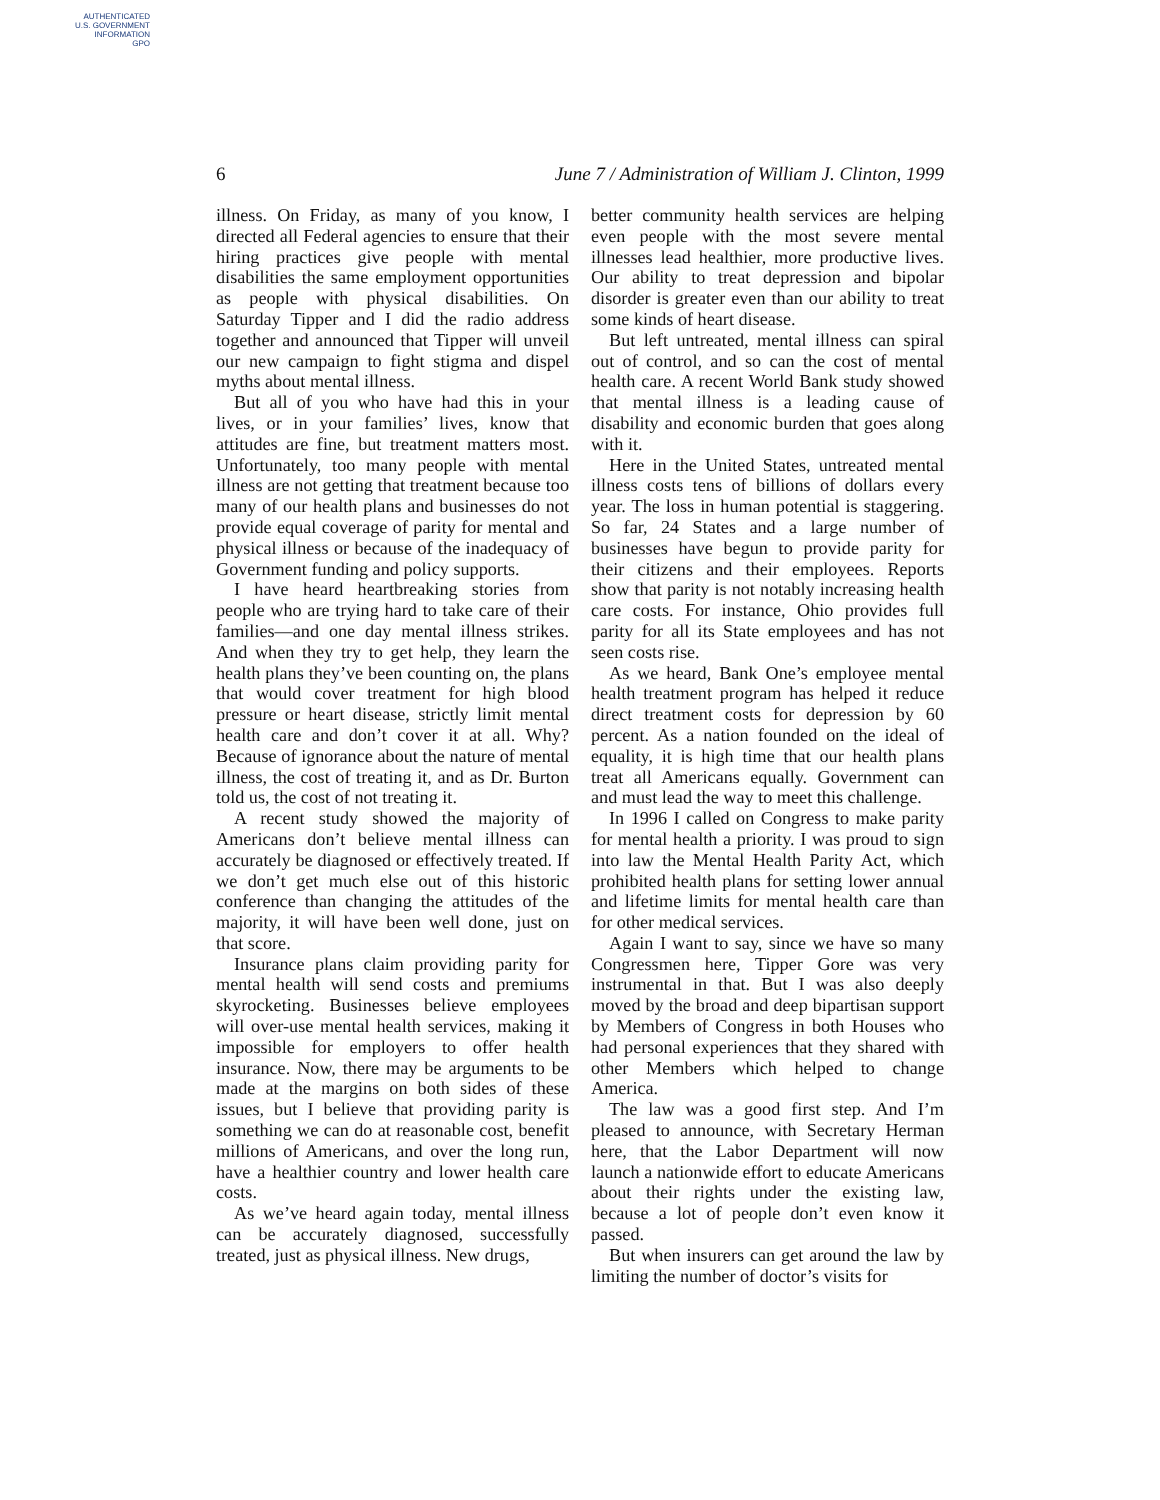AUTHENTICATED
U.S. GOVERNMENT
INFORMATION
GPO
6 June 7 / Administration of William J. Clinton, 1999
illness. On Friday, as many of you know, I directed all Federal agencies to ensure that their hiring practices give people with mental disabilities the same employment opportunities as people with physical disabilities. On Saturday Tipper and I did the radio address together and announced that Tipper will unveil our new campaign to fight stigma and dispel myths about mental illness.
But all of you who have had this in your lives, or in your families’ lives, know that attitudes are fine, but treatment matters most. Unfortunately, too many people with mental illness are not getting that treatment because too many of our health plans and businesses do not provide equal coverage of parity for mental and physical illness or because of the inadequacy of Government funding and policy supports.
I have heard heartbreaking stories from people who are trying hard to take care of their families—and one day mental illness strikes. And when they try to get help, they learn the health plans they’ve been counting on, the plans that would cover treatment for high blood pressure or heart disease, strictly limit mental health care and don’t cover it at all. Why? Because of ignorance about the nature of mental illness, the cost of treating it, and as Dr. Burton told us, the cost of not treating it.
A recent study showed the majority of Americans don’t believe mental illness can accurately be diagnosed or effectively treated. If we don’t get much else out of this historic conference than changing the attitudes of the majority, it will have been well done, just on that score.
Insurance plans claim providing parity for mental health will send costs and premiums skyrocketing. Businesses believe employees will over-use mental health services, making it impossible for employers to offer health insurance. Now, there may be arguments to be made at the margins on both sides of these issues, but I believe that providing parity is something we can do at reasonable cost, benefit millions of Americans, and over the long run, have a healthier country and lower health care costs.
As we’ve heard again today, mental illness can be accurately diagnosed, successfully treated, just as physical illness. New drugs,
better community health services are helping even people with the most severe mental illnesses lead healthier, more productive lives. Our ability to treat depression and bipolar disorder is greater even than our ability to treat some kinds of heart disease.
But left untreated, mental illness can spiral out of control, and so can the cost of mental health care. A recent World Bank study showed that mental illness is a leading cause of disability and economic burden that goes along with it.
Here in the United States, untreated mental illness costs tens of billions of dollars every year. The loss in human potential is staggering. So far, 24 States and a large number of businesses have begun to provide parity for their citizens and their employees. Reports show that parity is not notably increasing health care costs. For instance, Ohio provides full parity for all its State employees and has not seen costs rise.
As we heard, Bank One’s employee mental health treatment program has helped it reduce direct treatment costs for depression by 60 percent. As a nation founded on the ideal of equality, it is high time that our health plans treat all Americans equally. Government can and must lead the way to meet this challenge.
In 1996 I called on Congress to make parity for mental health a priority. I was proud to sign into law the Mental Health Parity Act, which prohibited health plans for setting lower annual and lifetime limits for mental health care than for other medical services.
Again I want to say, since we have so many Congressmen here, Tipper Gore was very instrumental in that. But I was also deeply moved by the broad and deep bipartisan support by Members of Congress in both Houses who had personal experiences that they shared with other Members which helped to change America.
The law was a good first step. And I’m pleased to announce, with Secretary Herman here, that the Labor Department will now launch a nationwide effort to educate Americans about their rights under the existing law, because a lot of people don’t even know it passed.
But when insurers can get around the law by limiting the number of doctor’s visits for